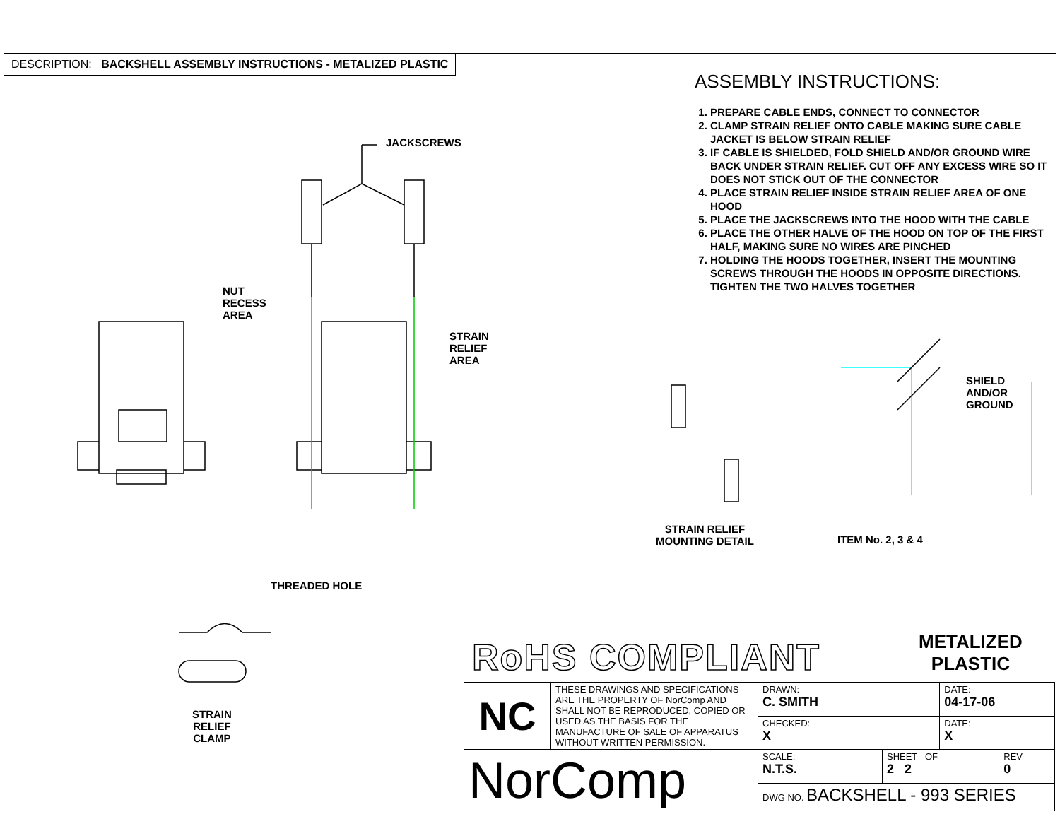DESCRIPTION: BACKSHELL ASSEMBLY INSTRUCTIONS - METALIZED PLASTIC
ASSEMBLY INSTRUCTIONS:
1. PREPARE CABLE ENDS, CONNECT TO CONNECTOR
2. CLAMP STRAIN RELIEF ONTO CABLE MAKING SURE CABLE JACKET IS BELOW STRAIN RELIEF
3. IF CABLE IS SHIELDED, FOLD SHIELD AND/OR GROUND WIRE BACK UNDER STRAIN RELIEF. CUT OFF ANY EXCESS WIRE SO IT DOES NOT STICK OUT OF THE CONNECTOR
4. PLACE STRAIN RELIEF INSIDE STRAIN RELIEF AREA OF ONE HOOD
5. PLACE THE JACKSCREWS INTO THE HOOD WITH THE CABLE
6. PLACE THE OTHER HALVE OF THE HOOD ON TOP OF THE FIRST HALF, MAKING SURE NO WIRES ARE PINCHED
7. HOLDING THE HOODS TOGETHER, INSERT THE MOUNTING SCREWS THROUGH THE HOODS IN OPPOSITE DIRECTIONS. TIGHTEN THE TWO HALVES TOGETHER
JACKSCREWS
NUT
RECESS
AREA
STRAIN
RELIEF
AREA
SHIELD
AND/OR
GROUND
STRAIN RELIEF
MOUNTING DETAIL
ITEM No. 2, 3 & 4
THREADED HOLE
STRAIN
RELIEF
CLAMP
RoHS COMPLIANT
METALIZED
PLASTIC
| NC | THESE DRAWINGS AND SPECIFICATIONS ARE THE PROPERTY OF NorComp AND SHALL NOT BE REPRODUCED, COPIED OR USED AS THE BASIS FOR THE MANUFACTURE OF SALE OF APPARATUS WITHOUT WRITTEN PERMISSION. | DRAWN: C. SMITH | | DATE: 04-17-06 | |
| | | CHECKED: X | | DATE: X | |
| NorComp | | SCALE: N.T.S. | SHEET OF 2 2 | | REV 0 |
| | | DWG NO. BACKSHELL - 993 SERIES | | | |